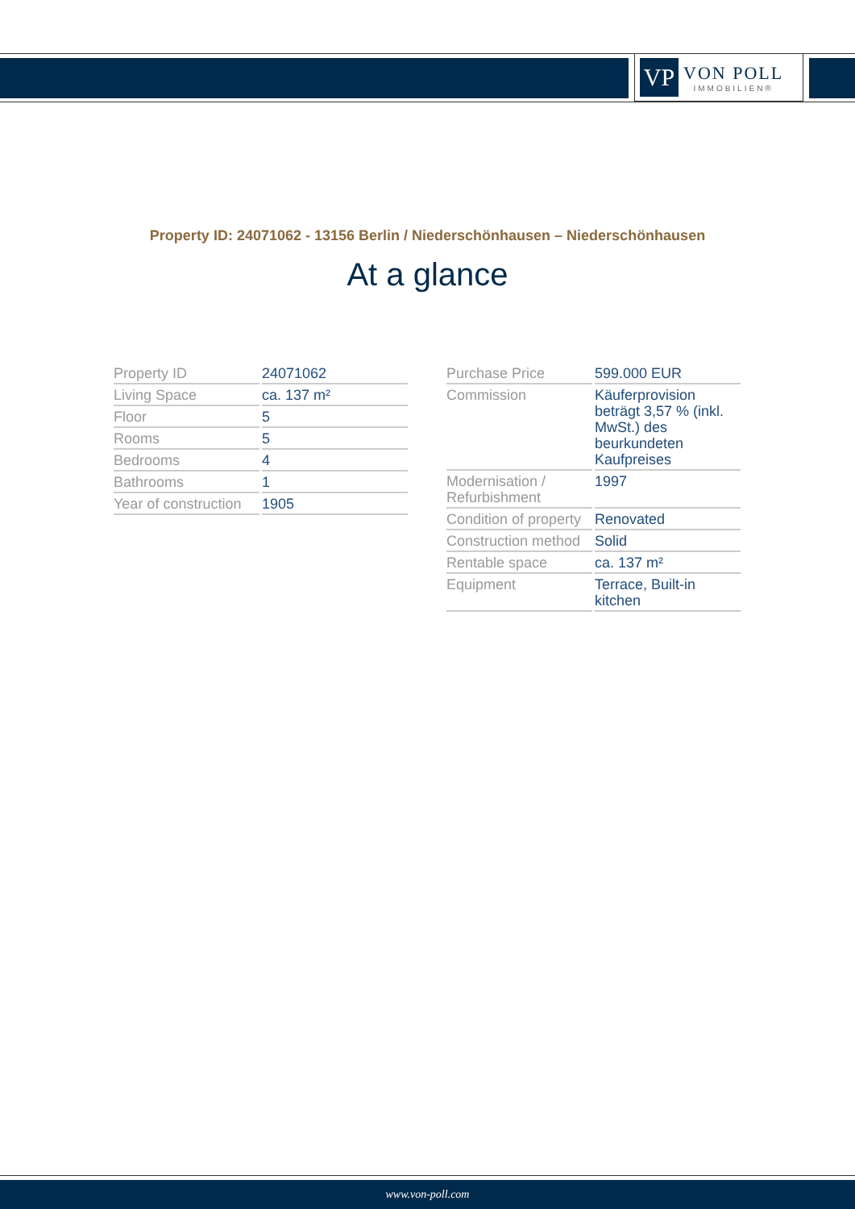VP
VON POLL
IMMOBILIEN®
Property ID: 24071062 - 13156 Berlin / Niederschönhausen – Niederschönhausen
At a glance
| Property ID | 24071062 |
| Living Space | ca. 137 m² |
| Floor | 5 |
| Rooms | 5 |
| Bedrooms | 4 |
| Bathrooms | 1 |
| Year of construction | 1905 |
| Purchase Price | 599.000 EUR |
| Commission | Käuferprovision beträgt 3,57 % (inkl. MwSt.) des beurkundeten Kaufpreises |
| Modernisation / Refurbishment | 1997 |
| Condition of property | Renovated |
| Construction method | Solid |
| Rentable space | ca. 137 m² |
| Equipment | Terrace, Built-in kitchen |
www.von-poll.com